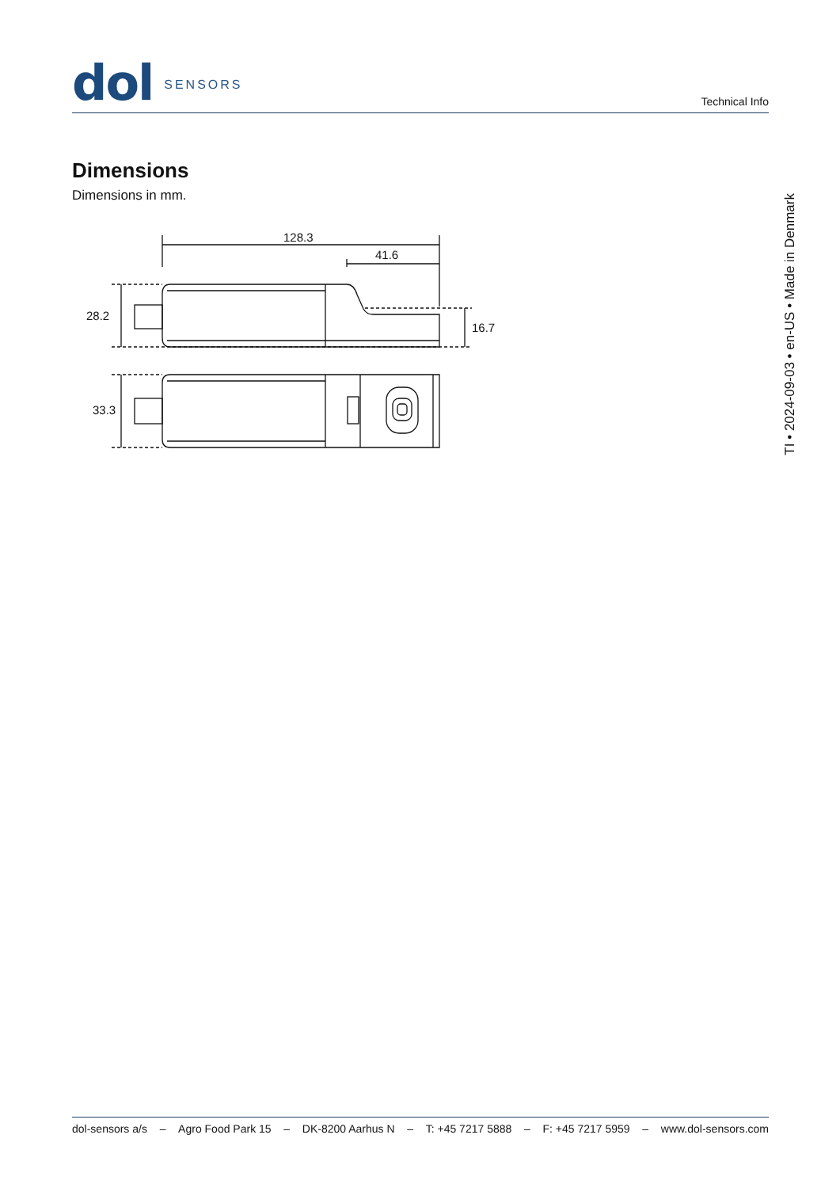dol SENSORS
Technical Info
Dimensions
Dimensions in mm.
128.3
41.6
28.2
16.7
33.3
TI • 2024-09-03 • en-US • Made in Denmark
dol-sensors a/s – Agro Food Park 15 – DK-8200 Aarhus N – T: +45 7217 5888 – F: +45 7217 5959 – www.dol-sensors.com